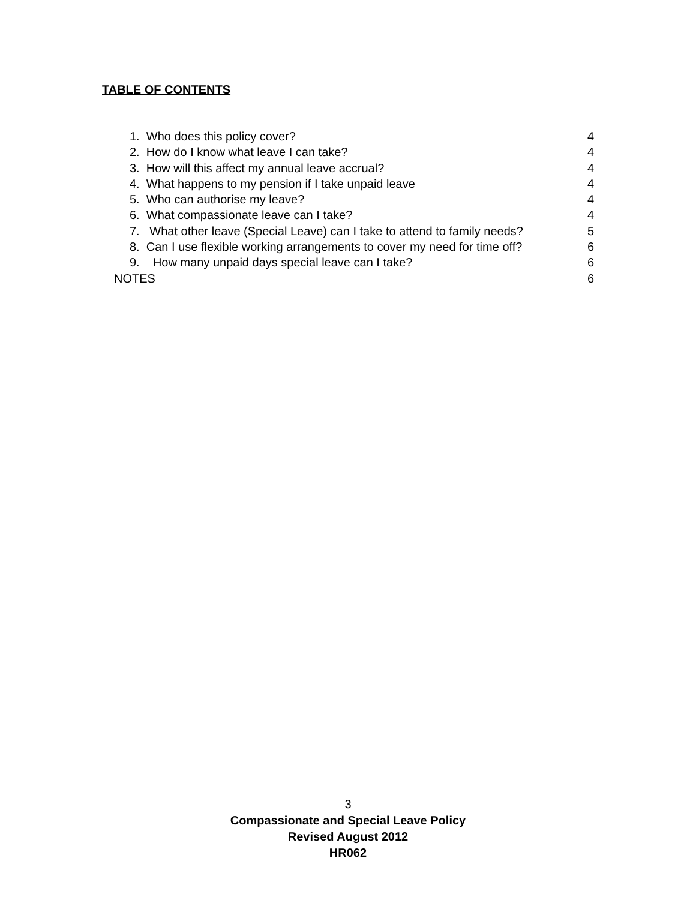TABLE OF CONTENTS
1. Who does this policy cover? 4
2. How do I know what leave I can take? 4
3. How will this affect my annual leave accrual? 4
4. What happens to my pension if I take unpaid leave 4
5. Who can authorise my leave? 4
6. What compassionate leave can I take? 4
7. What other leave (Special Leave) can I take to attend to family needs? 5
8. Can I use flexible working arrangements to cover my need for time off? 6
9. How many unpaid days special leave can I take? 6
NOTES 6
3
Compassionate and Special Leave Policy
Revised August 2012
HR062